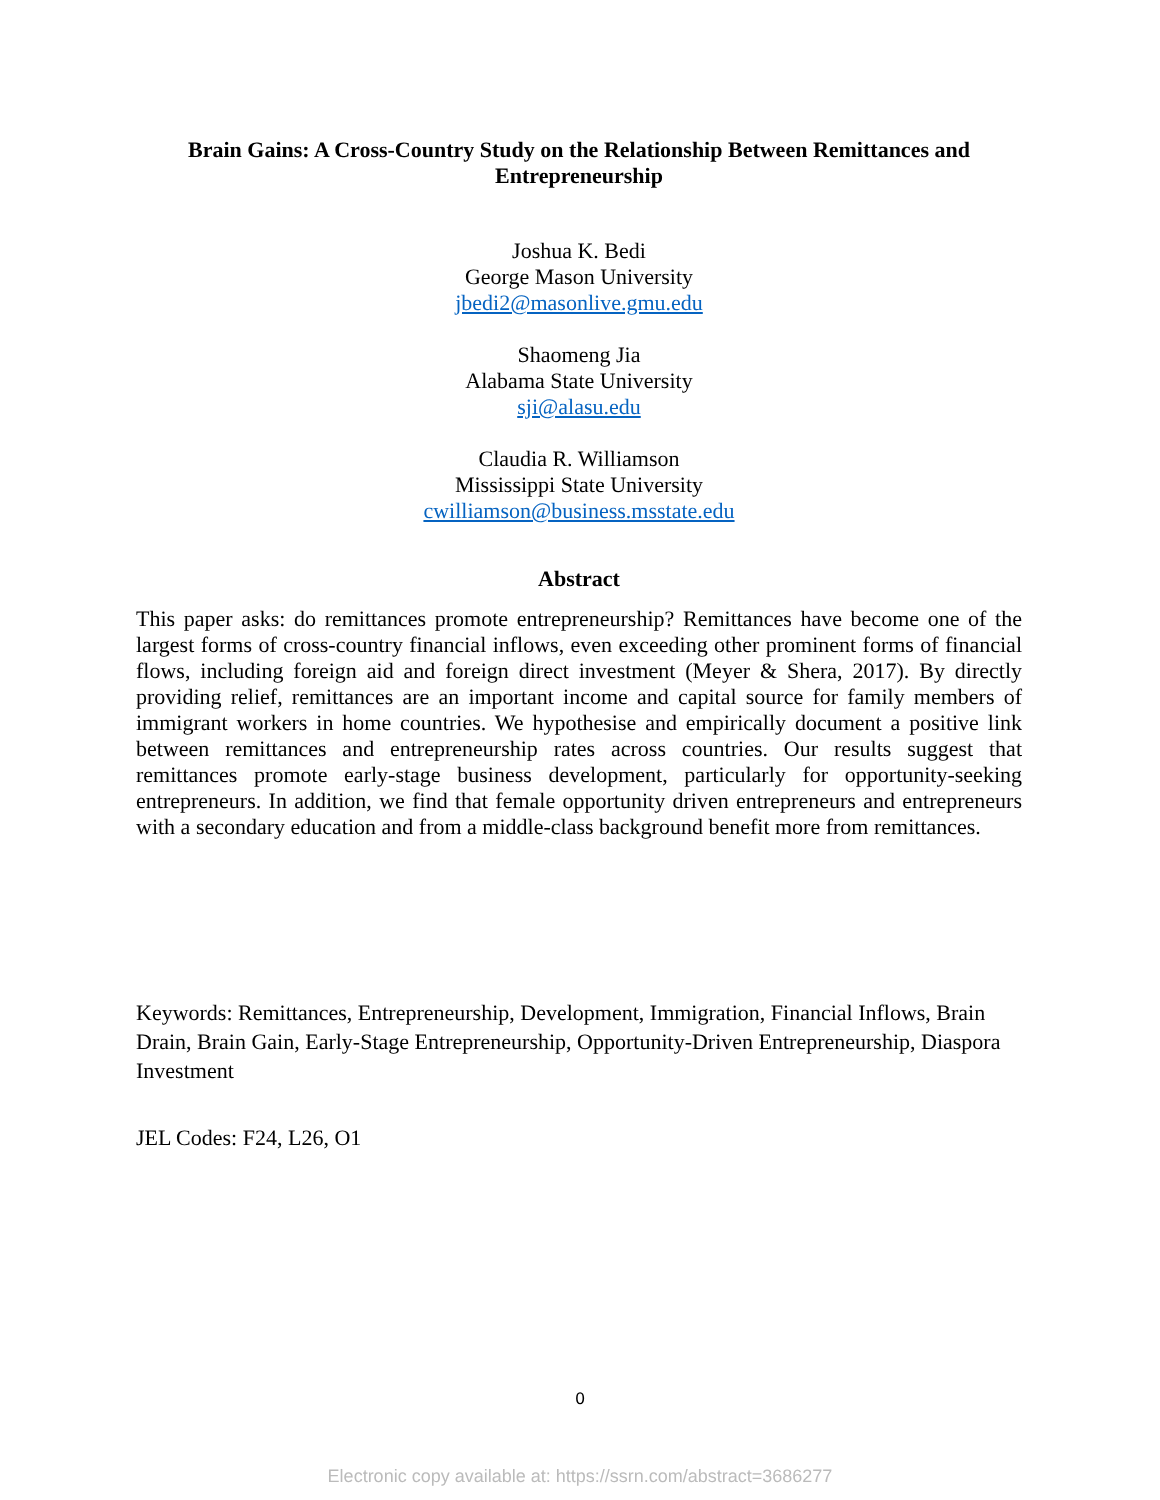Brain Gains: A Cross-Country Study on the Relationship Between Remittances and Entrepreneurship
Joshua K. Bedi
George Mason University
jbedi2@masonlive.gmu.edu
Shaomeng Jia
Alabama State University
sji@alasu.edu
Claudia R. Williamson
Mississippi State University
cwilliamson@business.msstate.edu
Abstract
This paper asks: do remittances promote entrepreneurship? Remittances have become one of the largest forms of cross-country financial inflows, even exceeding other prominent forms of financial flows, including foreign aid and foreign direct investment (Meyer & Shera, 2017). By directly providing relief, remittances are an important income and capital source for family members of immigrant workers in home countries. We hypothesise and empirically document a positive link between remittances and entrepreneurship rates across countries. Our results suggest that remittances promote early-stage business development, particularly for opportunity-seeking entrepreneurs. In addition, we find that female opportunity driven entrepreneurs and entrepreneurs with a secondary education and from a middle-class background benefit more from remittances.
Keywords: Remittances, Entrepreneurship, Development, Immigration, Financial Inflows, Brain Drain, Brain Gain, Early-Stage Entrepreneurship, Opportunity-Driven Entrepreneurship, Diaspora Investment
JEL Codes: F24, L26, O1
0
Electronic copy available at: https://ssrn.com/abstract=3686277